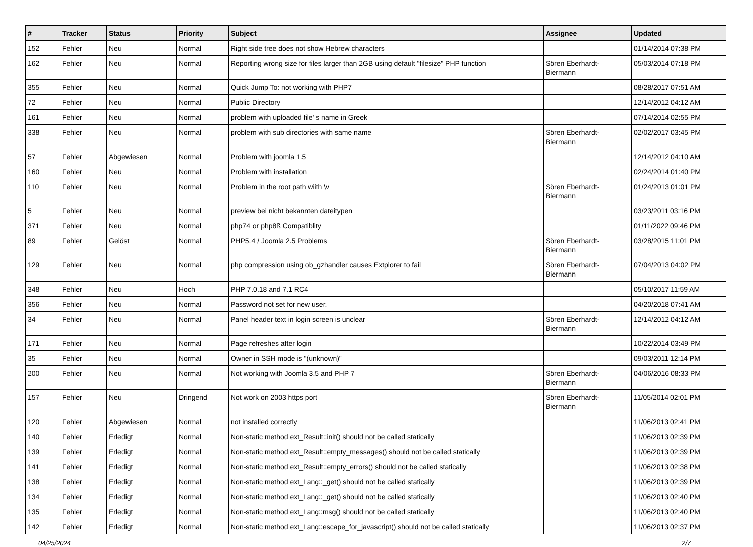| # | Tracker | Status | Priority | Subject | Assignee | Updated |
| --- | --- | --- | --- | --- | --- | --- |
| 152 | Fehler | Neu | Normal | Right side tree does not show Hebrew characters | | 01/14/2014 07:38 PM |
| 162 | Fehler | Neu | Normal | Reporting wrong size for files larger than 2GB using default "filesize" PHP function | Sören Eberhardt-Biermann | 05/03/2014 07:18 PM |
| 355 | Fehler | Neu | Normal | Quick Jump To: not working with PHP7 | | 08/28/2017 07:51 AM |
| 72 | Fehler | Neu | Normal | Public Directory | | 12/14/2012 04:12 AM |
| 161 | Fehler | Neu | Normal | problem with uploaded file' s name in Greek | | 07/14/2014 02:55 PM |
| 338 | Fehler | Neu | Normal | problem with sub directories with same name | Sören Eberhardt-Biermann | 02/02/2017 03:45 PM |
| 57 | Fehler | Abgewiesen | Normal | Problem with joomla 1.5 | | 12/14/2012 04:10 AM |
| 160 | Fehler | Neu | Normal | Problem with installation | | 02/24/2014 01:40 PM |
| 110 | Fehler | Neu | Normal | Problem in the root path wiith \v | Sören Eberhardt-Biermann | 01/24/2013 01:01 PM |
| 5 | Fehler | Neu | Normal | preview bei nicht bekannten dateitypen | | 03/23/2011 03:16 PM |
| 371 | Fehler | Neu | Normal | php74 or php8ß Compatiblity | | 01/11/2022 09:46 PM |
| 89 | Fehler | Gelöst | Normal | PHP5.4 / Joomla 2.5 Problems | Sören Eberhardt-Biermann | 03/28/2015 11:01 PM |
| 129 | Fehler | Neu | Normal | php compression using ob_gzhandler causes Extplorer to fail | Sören Eberhardt-Biermann | 07/04/2013 04:02 PM |
| 348 | Fehler | Neu | Hoch | PHP 7.0.18 and 7.1 RC4 | | 05/10/2017 11:59 AM |
| 356 | Fehler | Neu | Normal | Password not set for new user. | | 04/20/2018 07:41 AM |
| 34 | Fehler | Neu | Normal | Panel header text in login screen is unclear | Sören Eberhardt-Biermann | 12/14/2012 04:12 AM |
| 171 | Fehler | Neu | Normal | Page refreshes after login | | 10/22/2014 03:49 PM |
| 35 | Fehler | Neu | Normal | Owner in SSH mode is "(unknown)" | | 09/03/2011 12:14 PM |
| 200 | Fehler | Neu | Normal | Not working with Joomla 3.5 and PHP 7 | Sören Eberhardt-Biermann | 04/06/2016 08:33 PM |
| 157 | Fehler | Neu | Dringend | Not work on 2003 https port | Sören Eberhardt-Biermann | 11/05/2014 02:01 PM |
| 120 | Fehler | Abgewiesen | Normal | not installed correctly | | 11/06/2013 02:41 PM |
| 140 | Fehler | Erledigt | Normal | Non-static method ext_Result::init() should not be called statically | | 11/06/2013 02:39 PM |
| 139 | Fehler | Erledigt | Normal | Non-static method ext_Result::empty_messages() should not be called statically | | 11/06/2013 02:39 PM |
| 141 | Fehler | Erledigt | Normal | Non-static method ext_Result::empty_errors() should not be called statically | | 11/06/2013 02:38 PM |
| 138 | Fehler | Erledigt | Normal | Non-static method ext_Lang::_get() should not be called statically | | 11/06/2013 02:39 PM |
| 134 | Fehler | Erledigt | Normal | Non-static method ext_Lang::_get() should not be called statically | | 11/06/2013 02:40 PM |
| 135 | Fehler | Erledigt | Normal | Non-static method ext_Lang::msg() should not be called statically | | 11/06/2013 02:40 PM |
| 142 | Fehler | Erledigt | Normal | Non-static method ext_Lang::escape_for_javascript() should not be called statically | | 11/06/2013 02:37 PM |
04/25/2024 2/7